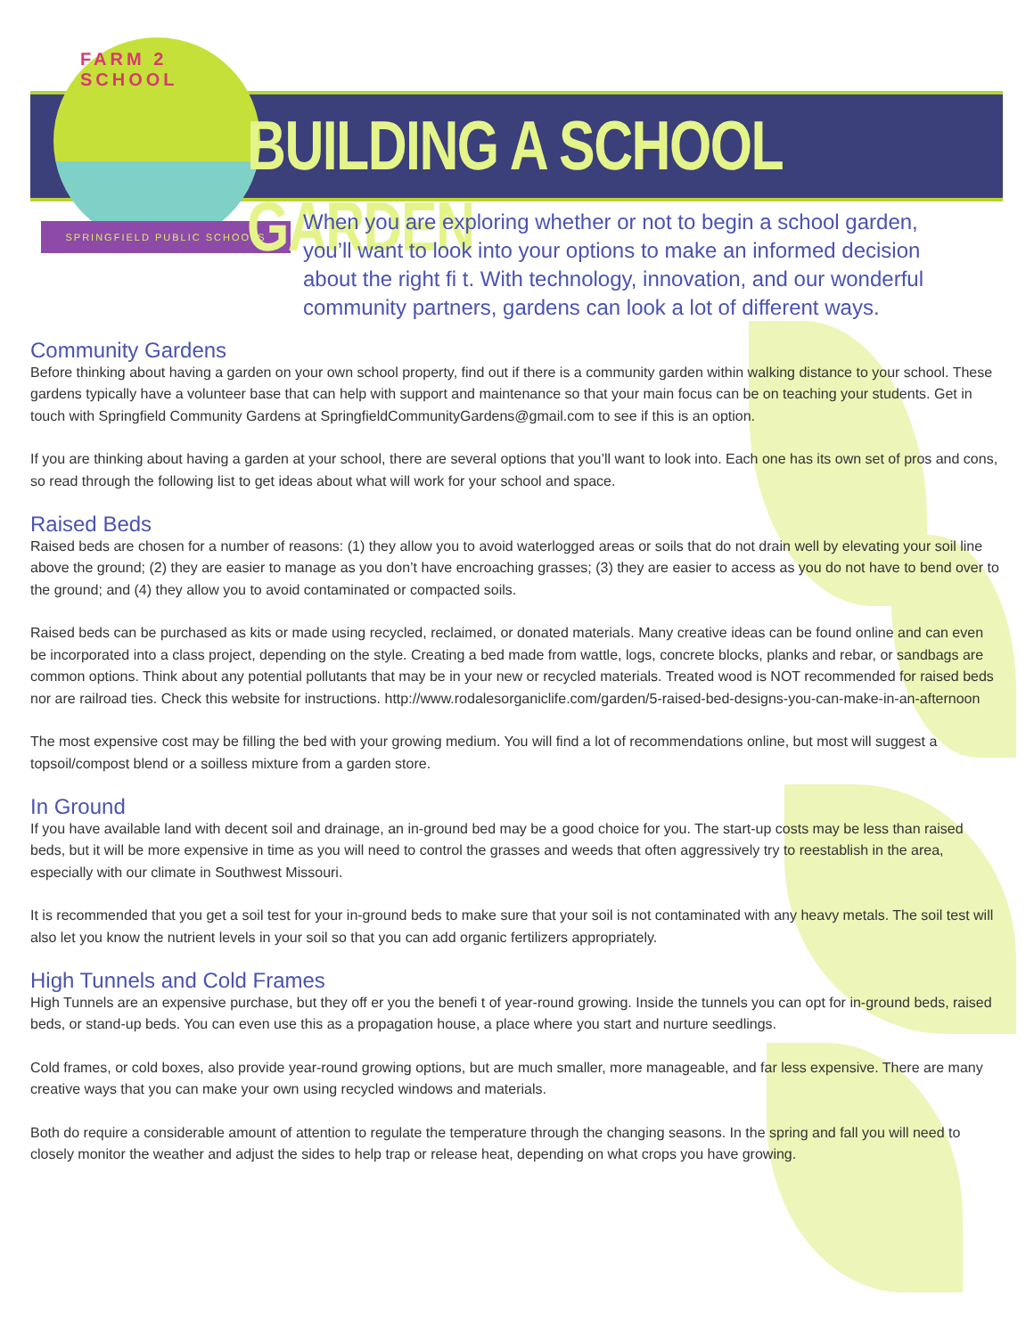FARM 2 SCHOOL
SPRINGFIELD PUBLIC SCHOOLS
BUILDING A SCHOOL GARDEN
When you are exploring whether or not to begin a school garden, you’ll want to look into your options to make an informed decision about the right fi t. With technology, innovation, and our wonderful community partners, gardens can look a lot of different ways.
Community Gardens
Before thinking about having a garden on your own school property, find out if there is a community garden within walking distance to your school. These gardens typically have a volunteer base that can help with support and maintenance so that your main focus can be on teaching your students. Get in touch with Springfield Community Gardens at SpringfieldCommunityGardens@gmail.com to see if this is an option.
If you are thinking about having a garden at your school, there are several options that you’ll want to look into. Each one has its own set of pros and cons, so read through the following list to get ideas about what will work for your school and space.
Raised Beds
Raised beds are chosen for a number of reasons: (1) they allow you to avoid waterlogged areas or soils that do not drain well by elevating your soil line above the ground; (2) they are easier to manage as you don’t have encroaching grasses; (3) they are easier to access as you do not have to bend over to the ground; and (4) they allow you to avoid contaminated or compacted soils.
Raised beds can be purchased as kits or made using recycled, reclaimed, or donated materials. Many creative ideas can be found online and can even be incorporated into a class project, depending on the style. Creating a bed made from wattle, logs, concrete blocks, planks and rebar, or sandbags are common options. Think about any potential pollutants that may be in your new or recycled materials. Treated wood is NOT recommended for raised beds nor are railroad ties. Check this website for instructions. http://www.rodalesorganiclife.com/garden/5-raised-bed-designs-you-can-make-in-an-afternoon
The most expensive cost may be filling the bed with your growing medium. You will find a lot of recommendations online, but most will suggest a topsoil/compost blend or a soilless mixture from a garden store.
In Ground
If you have available land with decent soil and drainage, an in-ground bed may be a good choice for you. The start-up costs may be less than raised beds, but it will be more expensive in time as you will need to control the grasses and weeds that often aggressively try to reestablish in the area, especially with our climate in Southwest Missouri.
It is recommended that you get a soil test for your in-ground beds to make sure that your soil is not contaminated with any heavy metals. The soil test will also let you know the nutrient levels in your soil so that you can add organic fertilizers appropriately.
High Tunnels and Cold Frames
High Tunnels are an expensive purchase, but they off er you the benefi t of year-round growing. Inside the tunnels you can opt for in-ground beds, raised beds, or stand-up beds. You can even use this as a propagation house, a place where you start and nurture seedlings.
Cold frames, or cold boxes, also provide year-round growing options, but are much smaller, more manageable, and far less expensive. There are many creative ways that you can make your own using recycled windows and materials.
Both do require a considerable amount of attention to regulate the temperature through the changing seasons. In the spring and fall you will need to closely monitor the weather and adjust the sides to help trap or release heat, depending on what crops you have growing.